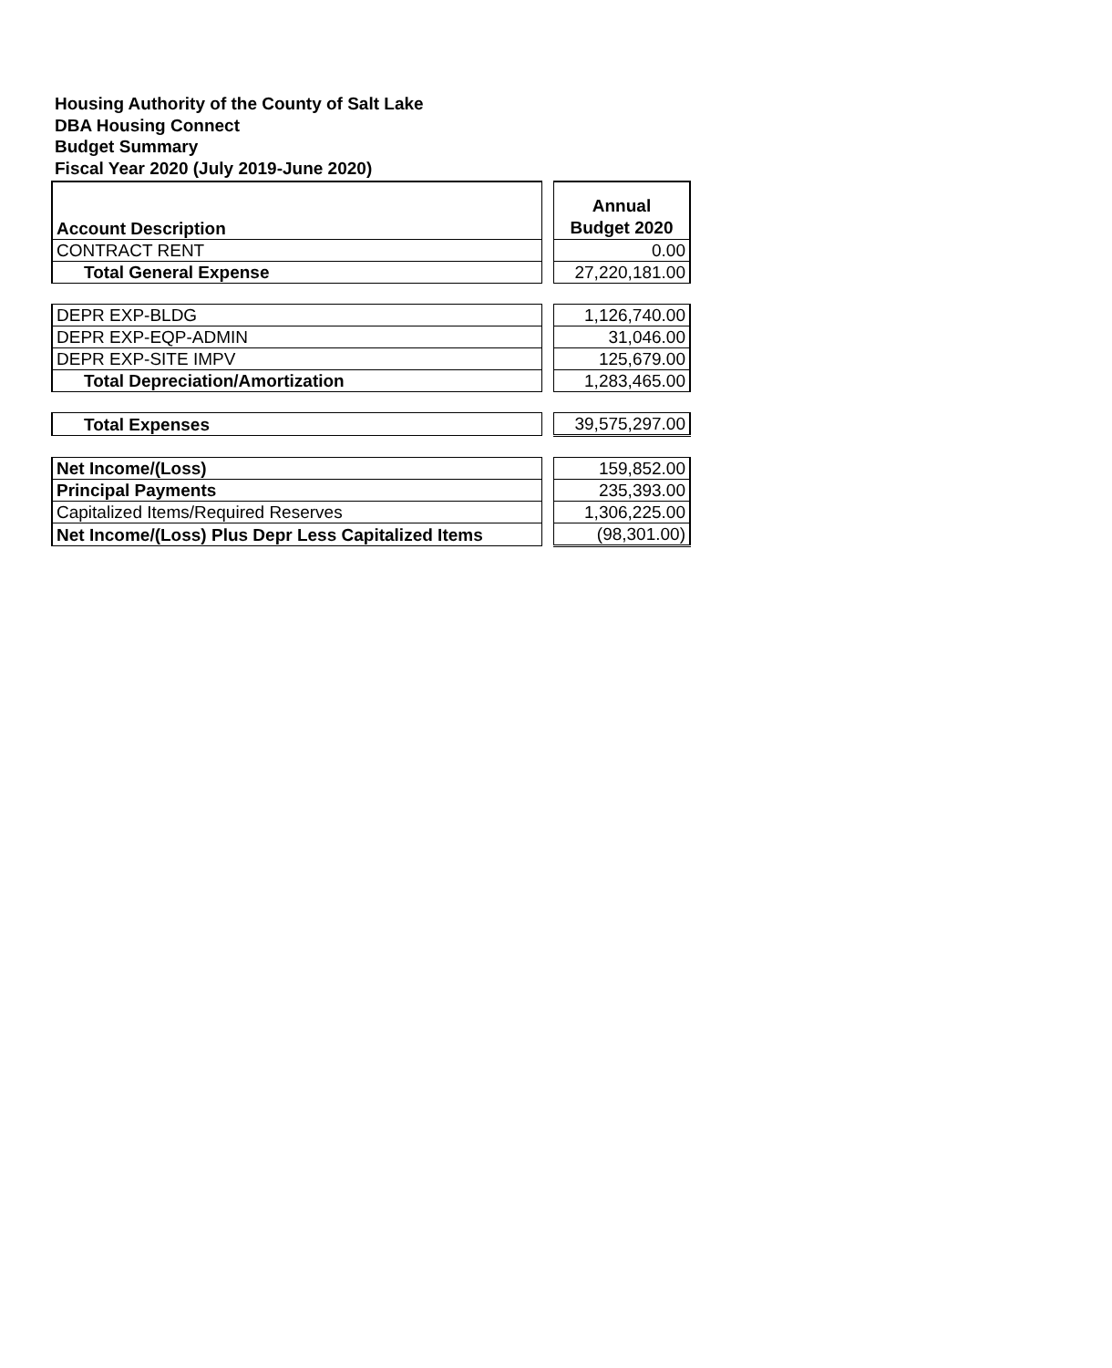Housing Authority of the County of Salt Lake
DBA Housing Connect
Budget Summary
Fiscal Year 2020 (July 2019-June 2020)
| Account Description | | Annual Budget 2020 |
| CONTRACT RENT | | 0.00 |
| Total General Expense | | 27,220,181.00 |
| DEPR EXP-BLDG | | 1,126,740.00 |
| DEPR EXP-EQP-ADMIN | | 31,046.00 |
| DEPR EXP-SITE IMPV | | 125,679.00 |
| Total Depreciation/Amortization | | 1,283,465.00 |
| Total Expenses | | 39,575,297.00 |
| Net Income/(Loss) | | 159,852.00 |
| Principal Payments | | 235,393.00 |
| Capitalized Items/Required Reserves | | 1,306,225.00 |
| Net Income/(Loss) Plus Depr Less Capitalized Items | | (98,301.00) |